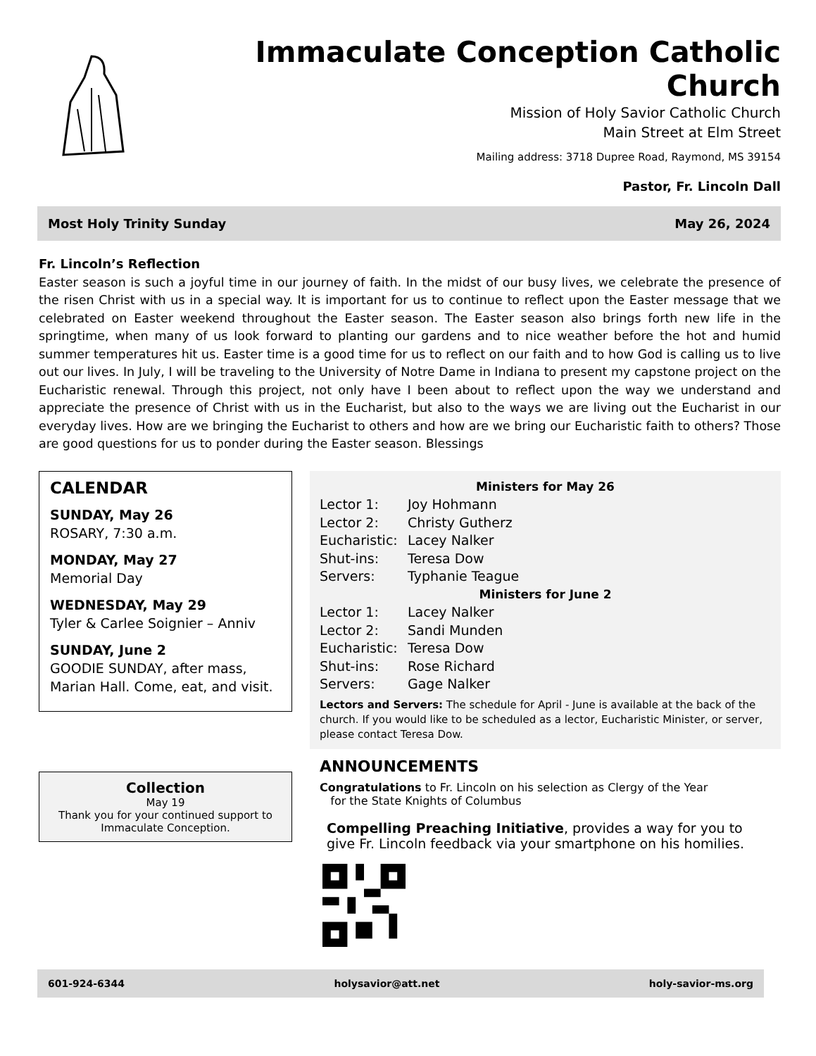Immaculate Conception Catholic Church
Mission of Holy Savior Catholic Church
Main Street at Elm Street
Mailing address: 3718 Dupree Road, Raymond, MS 39154
Pastor, Fr. Lincoln Dall
Most Holy Trinity Sunday May 26, 2024
Fr. Lincoln’s Reflection
Easter season is such a joyful time in our journey of faith. In the midst of our busy lives, we celebrate the presence of the risen Christ with us in a special way. It is important for us to continue to reflect upon the Easter message that we celebrated on Easter weekend throughout the Easter season. The Easter season also brings forth new life in the springtime, when many of us look forward to planting our gardens and to nice weather before the hot and humid summer temperatures hit us. Easter time is a good time for us to reflect on our faith and to how God is calling us to live out our lives. In July, I will be traveling to the University of Notre Dame in Indiana to present my capstone project on the Eucharistic renewal. Through this project, not only have I been about to reflect upon the way we understand and appreciate the presence of Christ with us in the Eucharist, but also to the ways we are living out the Eucharist in our everyday lives. How are we bringing the Eucharist to others and how are we bring our Eucharistic faith to others? Those are good questions for us to ponder during the Easter season. Blessings
CALENDAR
SUNDAY, May 26
ROSARY, 7:30 a.m.
MONDAY, May 27
Memorial Day
WEDNESDAY, May 29
Tyler & Carlee Soignier – Anniv
SUNDAY, June 2
GOODIE SUNDAY, after mass, Marian Hall. Come, eat, and visit.
Collection
May 19
Thank you for your continued support to Immaculate Conception.
Ministers for May 26
Lector 1: Joy Hohmann
Lector 2: Christy Gutherz
Eucharistic: Lacey Nalker
Shut-ins: Teresa Dow
Servers: Typhanie Teague
Ministers for June 2
Lector 1: Lacey Nalker
Lector 2: Sandi Munden
Eucharistic: Teresa Dow
Shut-ins: Rose Richard
Servers: Gage Nalker
Lectors and Servers: The schedule for April - June is available at the back of the church. If you would like to be scheduled as a lector, Eucharistic Minister, or server, please contact Teresa Dow.
ANNOUNCEMENTS
Congratulations to Fr. Lincoln on his selection as Clergy of the Year
for the State Knights of Columbus
Compelling Preaching Initiative, provides a way for you to give Fr. Lincoln feedback via your smartphone on his homilies.
601-924-6344 holysavior@att.net holy-savior-ms.org